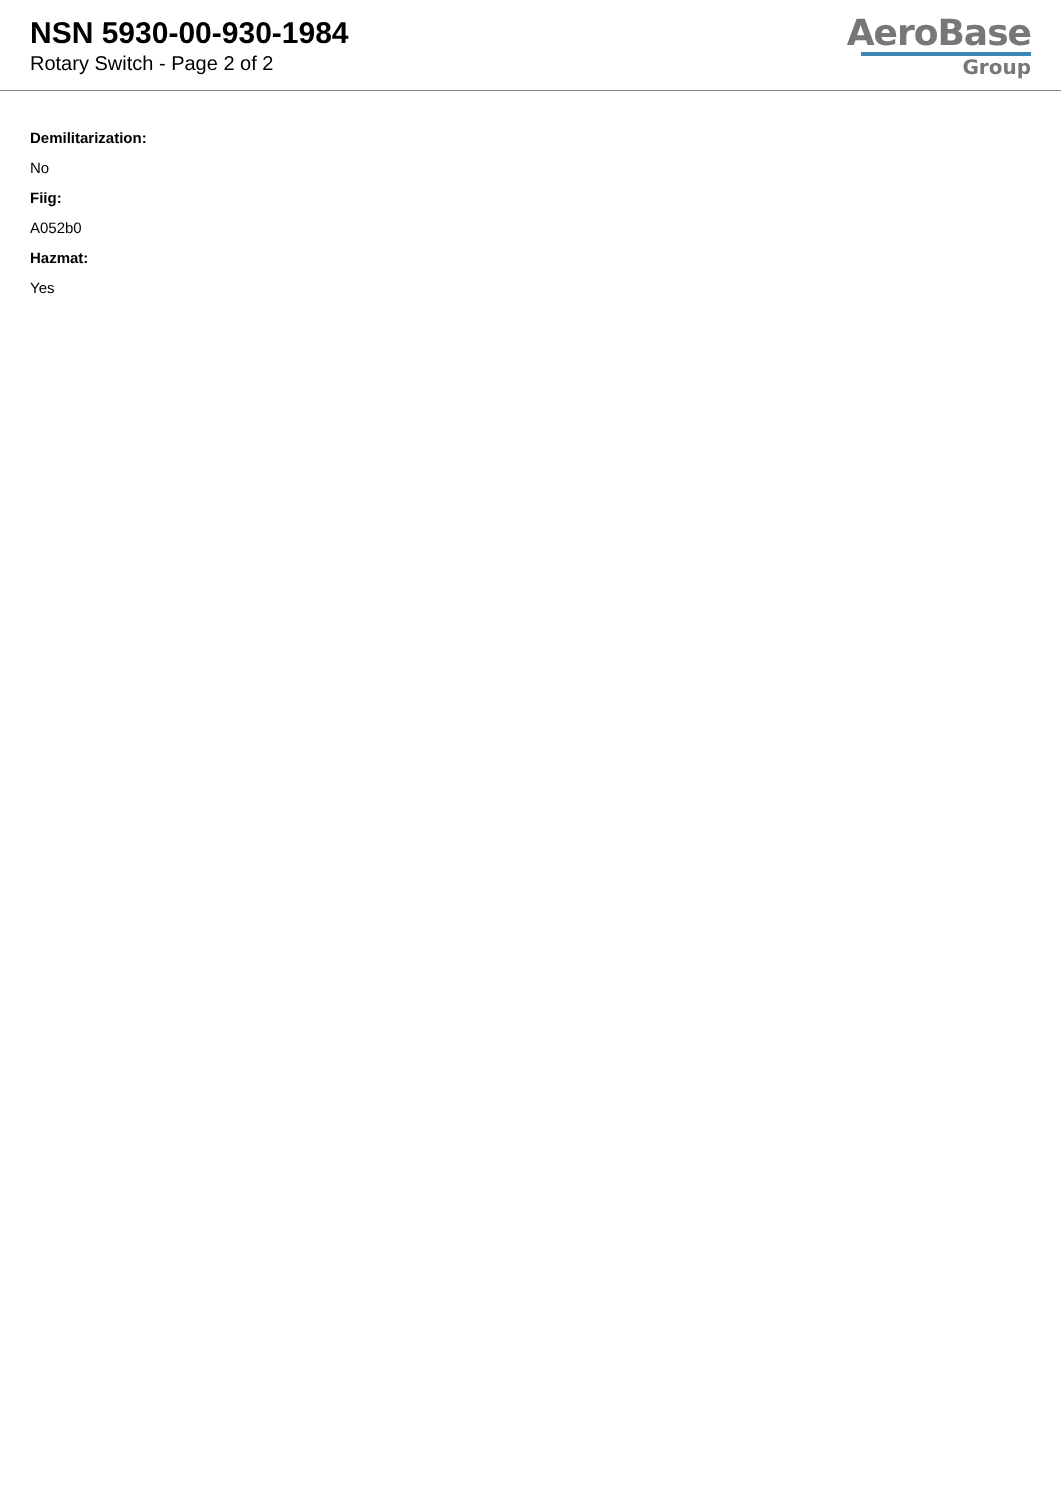NSN 5930-00-930-1984
Rotary Switch - Page 2 of 2
AeroBase
Group
Demilitarization:
No
Fiig:
A052b0
Hazmat:
Yes